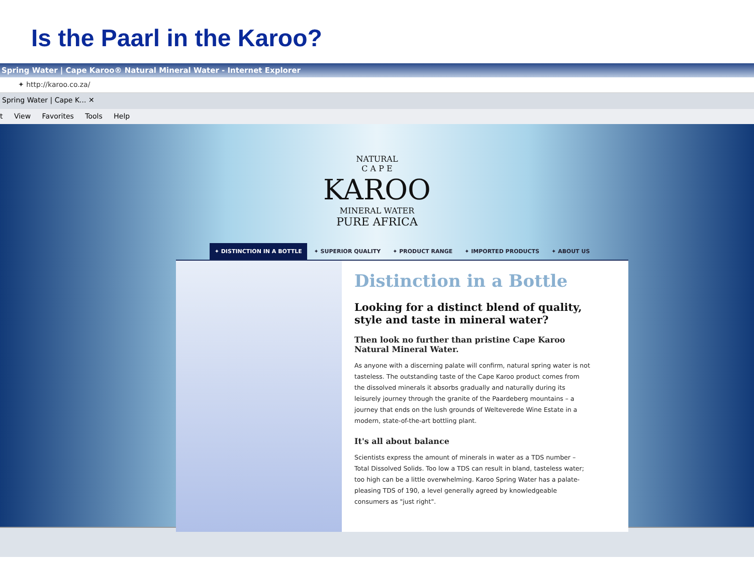Is the Paarl in the Karoo?
Spring Water | Cape Karoo® Natural Mineral Water - Internet Explorer
✦ http://karoo.co.za/
Spring Water | Cape K... ✕
t View Favorites Tools Help
NATURAL
C A P E
KAROO
MINERAL WATER
PURE AFRICA
✦ DISTINCTION IN A BOTTLE ✦ SUPERIOR QUALITY ✦ PRODUCT RANGE ✦ IMPORTED PRODUCTS ✦ ABOUT US
Distinction in a Bottle
Looking for a distinct blend of quality, style and taste in mineral water?
Then look no further than pristine Cape Karoo Natural Mineral Water.
As anyone with a discerning palate will confirm, natural spring water is not tasteless. The outstanding taste of the Cape Karoo product comes from the dissolved minerals it absorbs gradually and naturally during its leisurely journey through the granite of the Paardeberg mountains – a journey that ends on the lush grounds of Welteverede Wine Estate in a modern, state-of-the-art bottling plant.
It's all about balance
Scientists express the amount of minerals in water as a TDS number – Total Dissolved Solids. Too low a TDS can result in bland, tasteless water; too high can be a little overwhelming. Karoo Spring Water has a palate-pleasing TDS of 190, a level generally agreed by knowledgeable consumers as "just right".